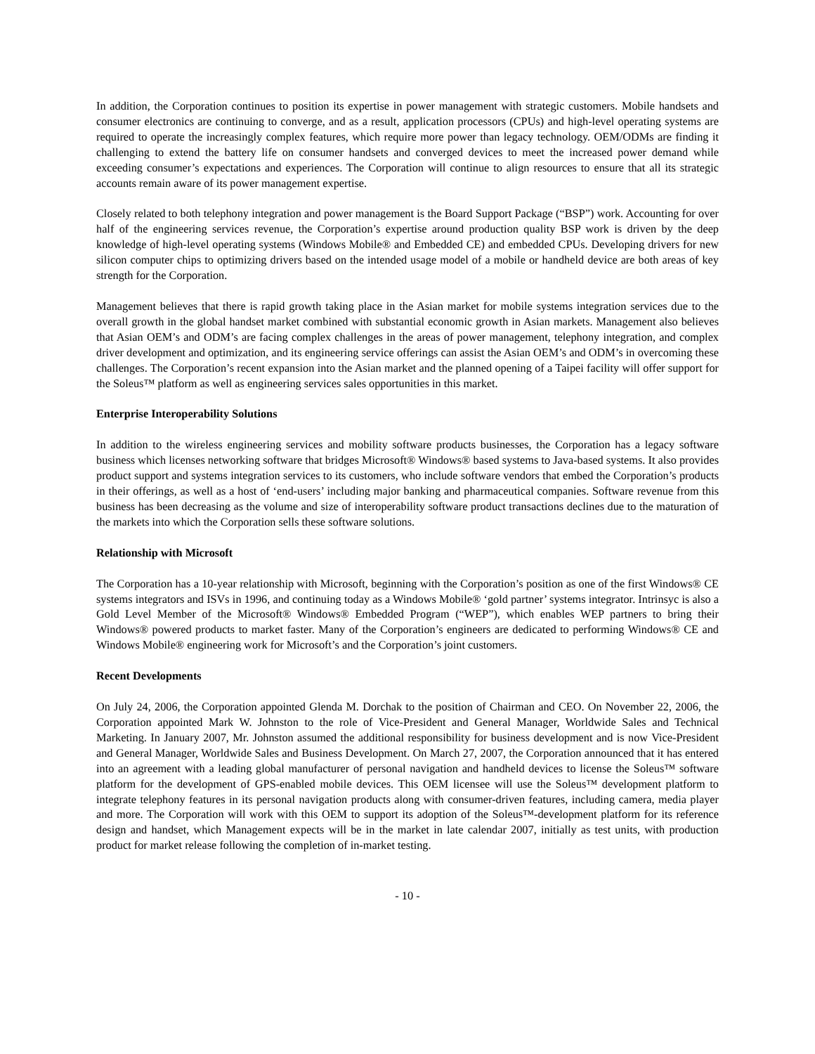In addition, the Corporation continues to position its expertise in power management with strategic customers. Mobile handsets and consumer electronics are continuing to converge, and as a result, application processors (CPUs) and high-level operating systems are required to operate the increasingly complex features, which require more power than legacy technology. OEM/ODMs are finding it challenging to extend the battery life on consumer handsets and converged devices to meet the increased power demand while exceeding consumer’s expectations and experiences. The Corporation will continue to align resources to ensure that all its strategic accounts remain aware of its power management expertise.
Closely related to both telephony integration and power management is the Board Support Package (“BSP”) work. Accounting for over half of the engineering services revenue, the Corporation’s expertise around production quality BSP work is driven by the deep knowledge of high-level operating systems (Windows Mobile® and Embedded CE) and embedded CPUs. Developing drivers for new silicon computer chips to optimizing drivers based on the intended usage model of a mobile or handheld device are both areas of key strength for the Corporation.
Management believes that there is rapid growth taking place in the Asian market for mobile systems integration services due to the overall growth in the global handset market combined with substantial economic growth in Asian markets. Management also believes that Asian OEM’s and ODM’s are facing complex challenges in the areas of power management, telephony integration, and complex driver development and optimization, and its engineering service offerings can assist the Asian OEM’s and ODM’s in overcoming these challenges. The Corporation’s recent expansion into the Asian market and the planned opening of a Taipei facility will offer support for the Soleus™ platform as well as engineering services sales opportunities in this market.
Enterprise Interoperability Solutions
In addition to the wireless engineering services and mobility software products businesses, the Corporation has a legacy software business which licenses networking software that bridges Microsoft® Windows® based systems to Java-based systems. It also provides product support and systems integration services to its customers, who include software vendors that embed the Corporation’s products in their offerings, as well as a host of ‘end-users’ including major banking and pharmaceutical companies. Software revenue from this business has been decreasing as the volume and size of interoperability software product transactions declines due to the maturation of the markets into which the Corporation sells these software solutions.
Relationship with Microsoft
The Corporation has a 10-year relationship with Microsoft, beginning with the Corporation’s position as one of the first Windows® CE systems integrators and ISVs in 1996, and continuing today as a Windows Mobile® ‘gold partner’ systems integrator. Intrinsyc is also a Gold Level Member of the Microsoft® Windows® Embedded Program (“WEP”), which enables WEP partners to bring their Windows® powered products to market faster. Many of the Corporation’s engineers are dedicated to performing Windows® CE and Windows Mobile® engineering work for Microsoft’s and the Corporation’s joint customers.
Recent Developments
On July 24, 2006, the Corporation appointed Glenda M. Dorchak to the position of Chairman and CEO. On November 22, 2006, the Corporation appointed Mark W. Johnston to the role of Vice-President and General Manager, Worldwide Sales and Technical Marketing. In January 2007, Mr. Johnston assumed the additional responsibility for business development and is now Vice-President and General Manager, Worldwide Sales and Business Development. On March 27, 2007, the Corporation announced that it has entered into an agreement with a leading global manufacturer of personal navigation and handheld devices to license the Soleus™ software platform for the development of GPS-enabled mobile devices. This OEM licensee will use the Soleus™ development platform to integrate telephony features in its personal navigation products along with consumer-driven features, including camera, media player and more. The Corporation will work with this OEM to support its adoption of the Soleus™-development platform for its reference design and handset, which Management expects will be in the market in late calendar 2007, initially as test units, with production product for market release following the completion of in-market testing.
- 10 -